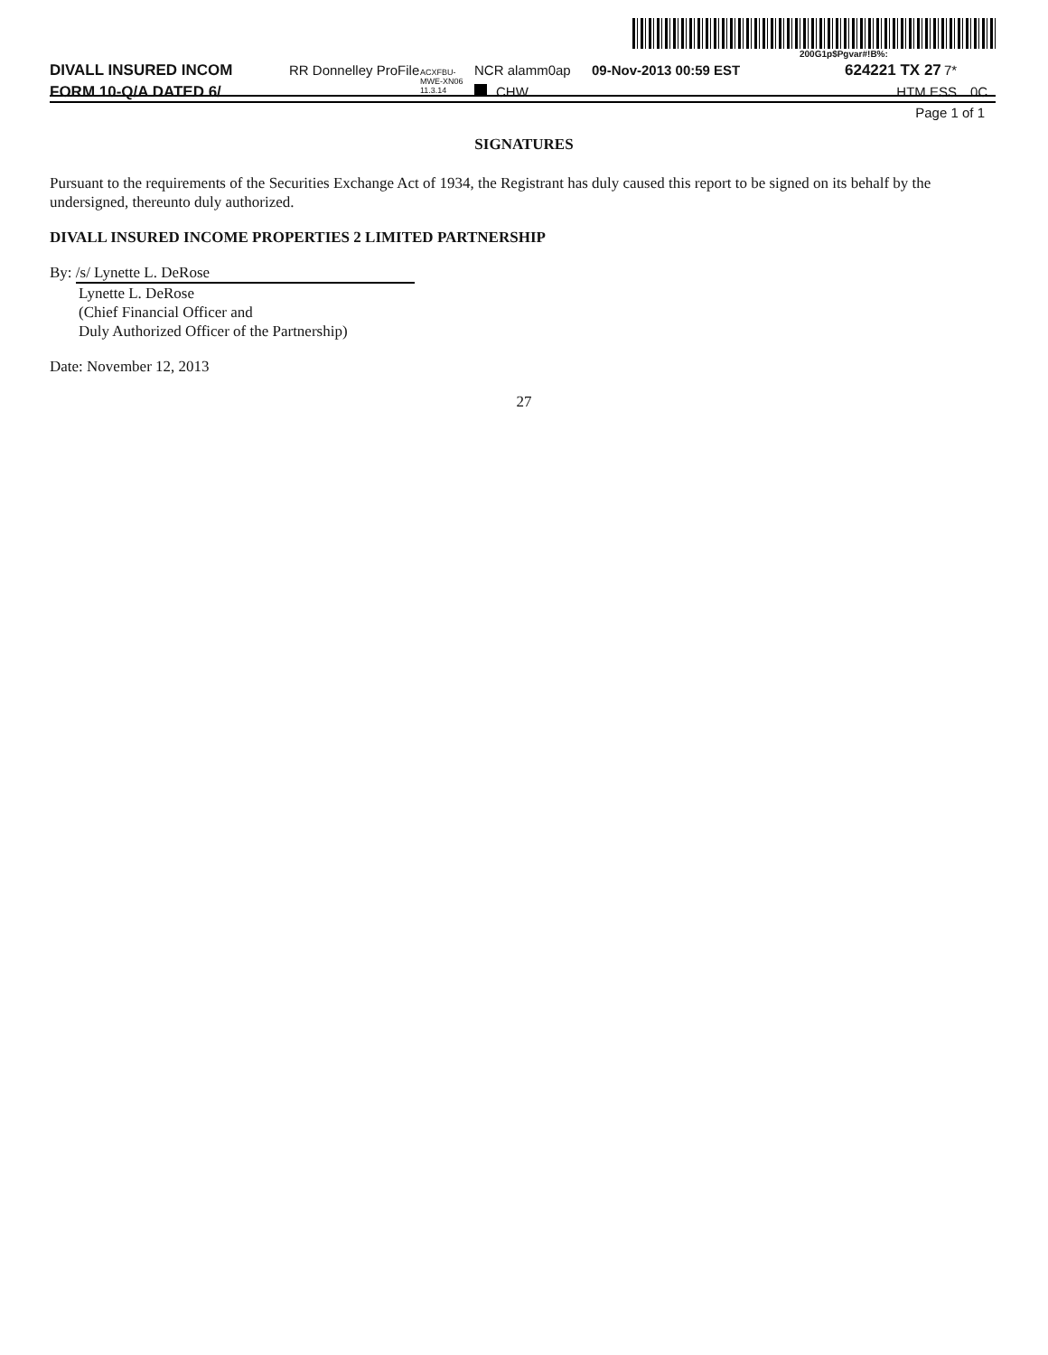200G1p$Pgvar#!B%:
DIVALL INSURED INCOM RR Donnelley ProFile ACXFBU-MWE-XN06 11.3.14 NCR alamm0ap 09-Nov-2013 00:59 EST 624221 TX 27 7*
FORM 10-Q/A DATED 6/ CHW HTM ESS 0C
Page 1 of 1
SIGNATURES
Pursuant to the requirements of the Securities Exchange Act of 1934, the Registrant has duly caused this report to be signed on its behalf by the undersigned, thereunto duly authorized.
DIVALL INSURED INCOME PROPERTIES 2 LIMITED PARTNERSHIP
By: /s/ Lynette L. DeRose
Lynette L. DeRose
(Chief Financial Officer and
Duly Authorized Officer of the Partnership)
Date: November 12, 2013
27